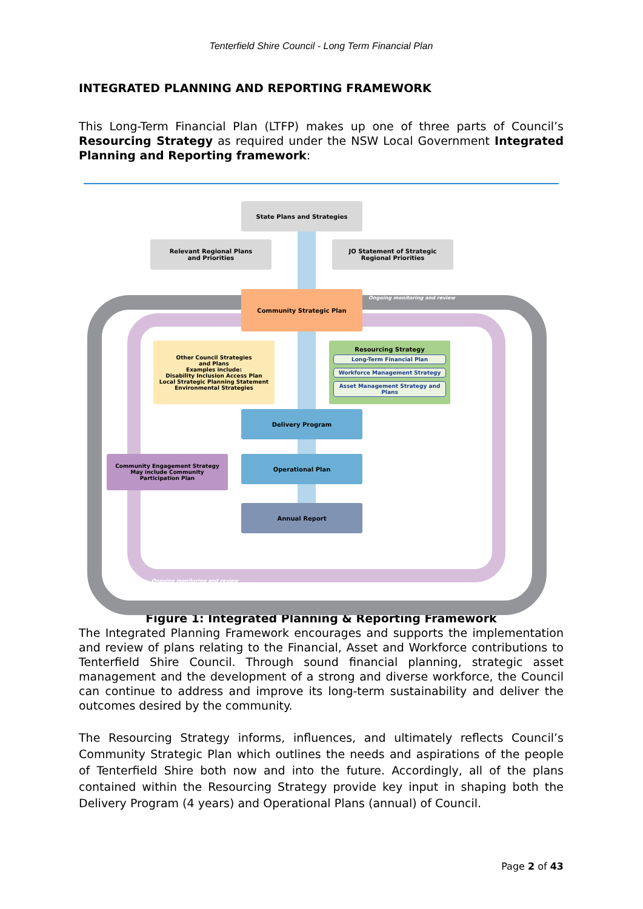Tenterfield Shire Council - Long Term Financial Plan
INTEGRATED PLANNING AND REPORTING FRAMEWORK
This Long-Term Financial Plan (LTFP) makes up one of three parts of Council’s Resourcing Strategy as required under the NSW Local Government Integrated Planning and Reporting framework:
State Plans and Strategies
Relevant Regional Plans
and Priorities
JO Statement of Strategic
Regional Priorities
Community Strategic Plan
Ongoing monitoring and review
Other Council Strategies
and Plans
Examples include:
Disability Inclusion Access Plan
Local Strategic Planning Statement
Environmental Strategies
Resourcing Strategy
Long-Term Financial Plan
Workforce Management Strategy
Asset Management Strategy and Plans
Delivery Program
Community Engagement Strategy
May include Community
Participation Plan
Operational Plan
Annual Report
Ongoing monitoring and review
Figure 1: Integrated Planning & Reporting Framework
The Integrated Planning Framework encourages and supports the implementation and review of plans relating to the Financial, Asset and Workforce contributions to Tenterfield Shire Council. Through sound financial planning, strategic asset management and the development of a strong and diverse workforce, the Council can continue to address and improve its long-term sustainability and deliver the outcomes desired by the community.
The Resourcing Strategy informs, influences, and ultimately reflects Council’s Community Strategic Plan which outlines the needs and aspirations of the people of Tenterfield Shire both now and into the future. Accordingly, all of the plans contained within the Resourcing Strategy provide key input in shaping both the Delivery Program (4 years) and Operational Plans (annual) of Council.
Page 2 of 43